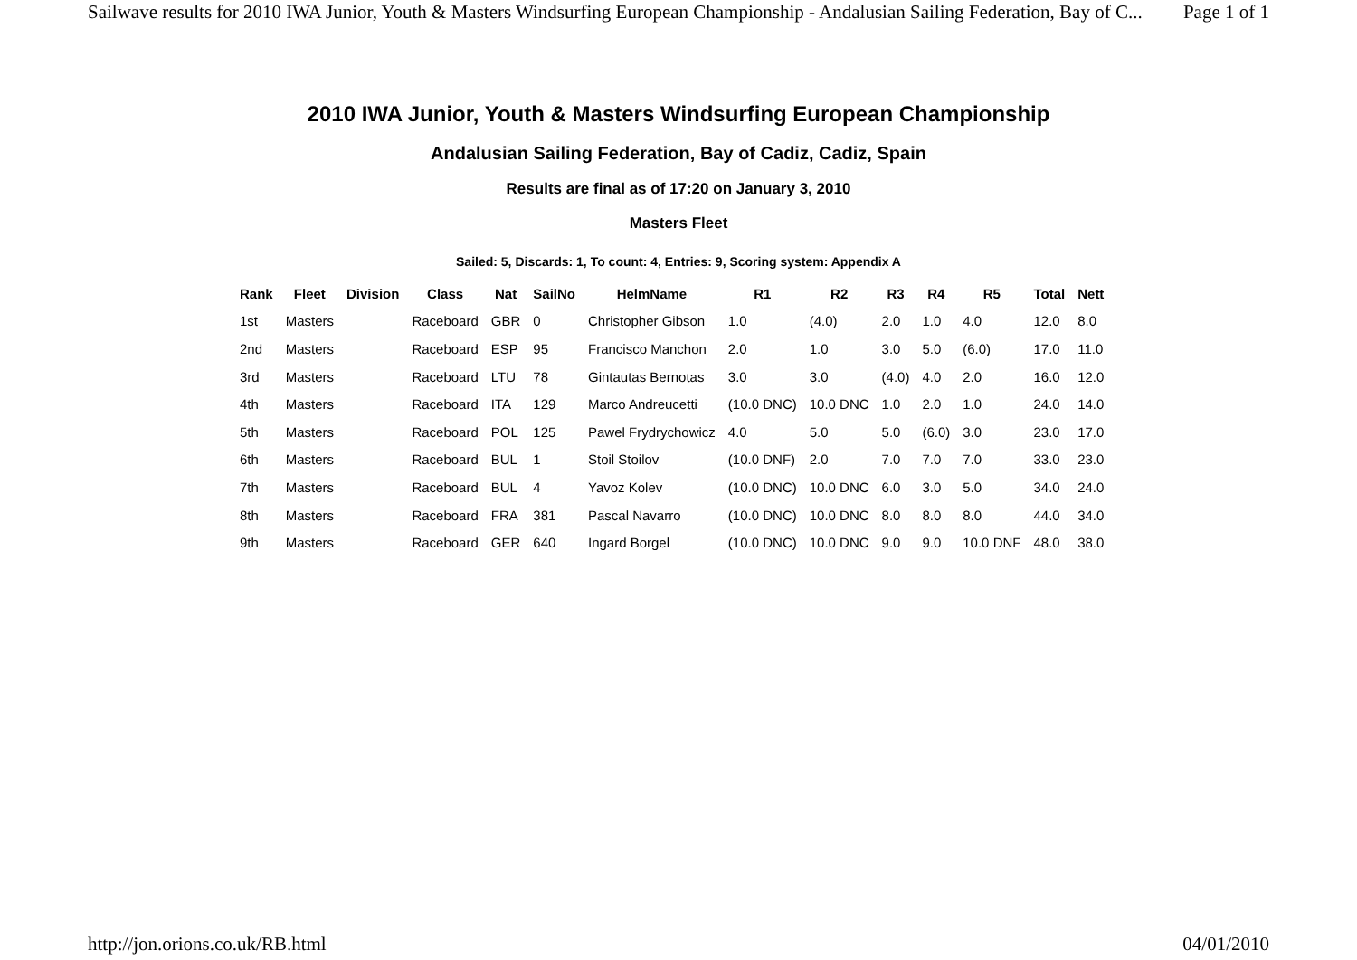Sailwave results for 2010 IWA Junior, Youth & Masters Windsurfing European Championship - Andalusian Sailing Federation, Bay of C... Page 1 of 1
2010 IWA Junior, Youth & Masters Windsurfing European Championship
Andalusian Sailing Federation, Bay of Cadiz, Cadiz, Spain
Results are final as of 17:20 on January 3, 2010
Masters Fleet
Sailed: 5, Discards: 1, To count: 4, Entries: 9, Scoring system: Appendix A
| Rank | Fleet | Division | Class | Nat | SailNo | HelmName | R1 | R2 | R3 | R4 | R5 | Total | Nett |
| --- | --- | --- | --- | --- | --- | --- | --- | --- | --- | --- | --- | --- | --- |
| 1st | Masters | | Raceboard | GBR | 0 | Christopher Gibson | 1.0 | (4.0) | 2.0 | 1.0 | 4.0 | 12.0 | 8.0 |
| 2nd | Masters | | Raceboard | ESP | 95 | Francisco Manchon | 2.0 | 1.0 | 3.0 | 5.0 | (6.0) | 17.0 | 11.0 |
| 3rd | Masters | | Raceboard | LTU | 78 | Gintautas Bernotas | 3.0 | 3.0 | (4.0) | 4.0 | 2.0 | 16.0 | 12.0 |
| 4th | Masters | | Raceboard | ITA | 129 | Marco Andreucetti | (10.0 DNC) | 10.0 DNC | 1.0 | 2.0 | 1.0 | 24.0 | 14.0 |
| 5th | Masters | | Raceboard | POL | 125 | Pawel Frydrychowicz | 4.0 | 5.0 | 5.0 | (6.0) | 3.0 | 23.0 | 17.0 |
| 6th | Masters | | Raceboard | BUL | 1 | Stoil Stoilov | (10.0 DNF) | 2.0 | 7.0 | 7.0 | 7.0 | 33.0 | 23.0 |
| 7th | Masters | | Raceboard | BUL | 4 | Yavoz Kolev | (10.0 DNC) | 10.0 DNC | 6.0 | 3.0 | 5.0 | 34.0 | 24.0 |
| 8th | Masters | | Raceboard | FRA | 381 | Pascal Navarro | (10.0 DNC) | 10.0 DNC | 8.0 | 8.0 | 8.0 | 44.0 | 34.0 |
| 9th | Masters | | Raceboard | GER | 640 | Ingard Borgel | (10.0 DNC) | 10.0 DNC | 9.0 | 9.0 | 10.0 DNF | 48.0 | 38.0 |
http://jon.orions.co.uk/RB.html 04/01/2010